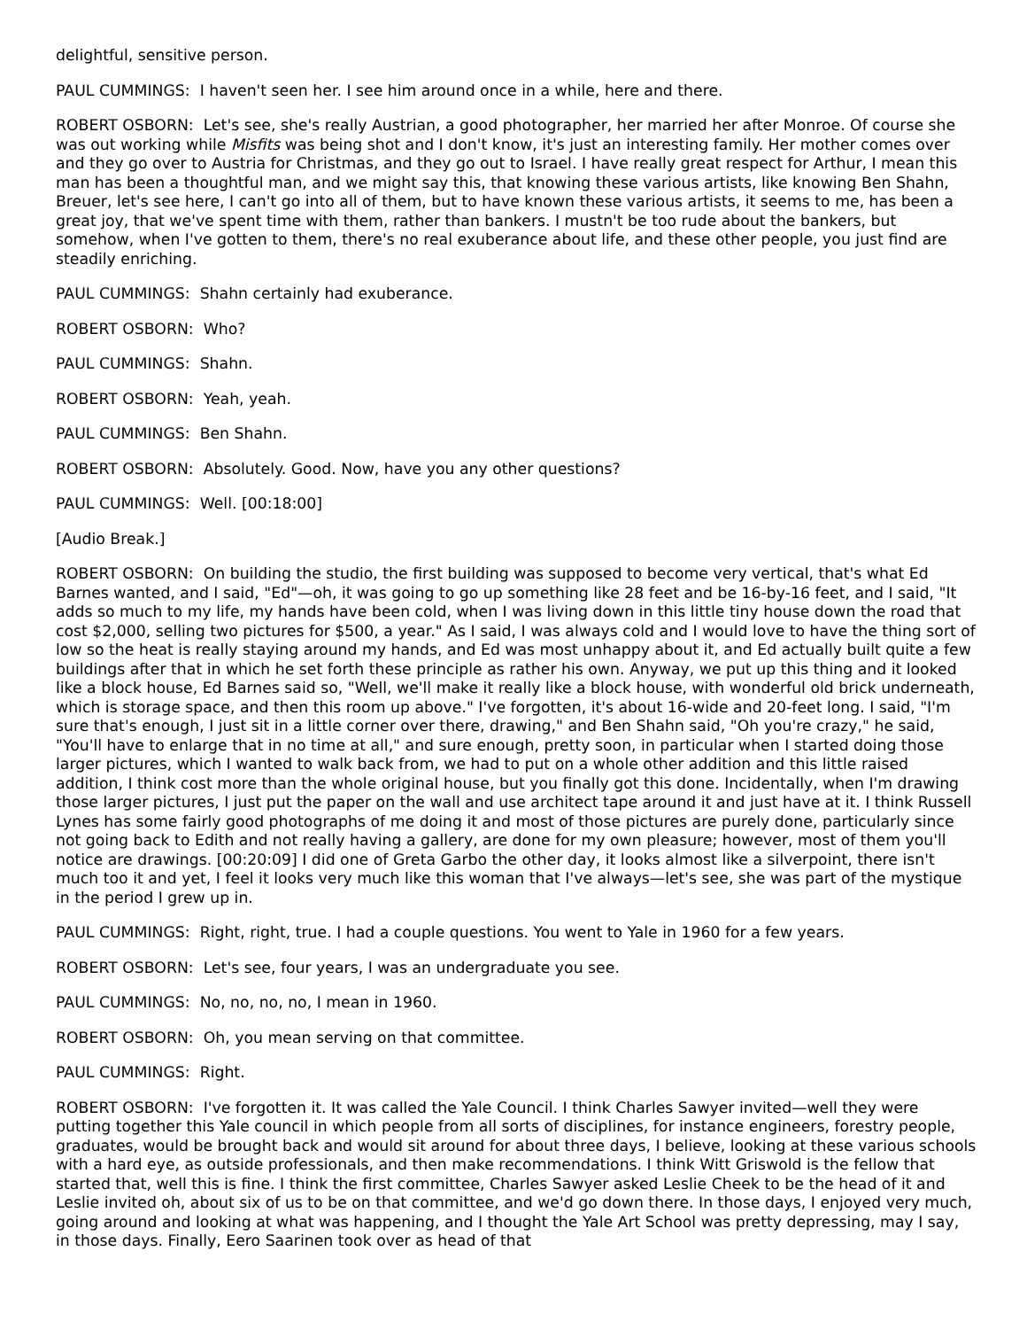delightful, sensitive person.
PAUL CUMMINGS: I haven't seen her. I see him around once in a while, here and there.
ROBERT OSBORN: Let's see, she's really Austrian, a good photographer, her married her after Monroe. Of course she was out working while Misfits was being shot and I don't know, it's just an interesting family. Her mother comes over and they go over to Austria for Christmas, and they go out to Israel. I have really great respect for Arthur, I mean this man has been a thoughtful man, and we might say this, that knowing these various artists, like knowing Ben Shahn, Breuer, let's see here, I can't go into all of them, but to have known these various artists, it seems to me, has been a great joy, that we've spent time with them, rather than bankers. I mustn't be too rude about the bankers, but somehow, when I've gotten to them, there's no real exuberance about life, and these other people, you just find are steadily enriching.
PAUL CUMMINGS: Shahn certainly had exuberance.
ROBERT OSBORN: Who?
PAUL CUMMINGS: Shahn.
ROBERT OSBORN: Yeah, yeah.
PAUL CUMMINGS: Ben Shahn.
ROBERT OSBORN: Absolutely. Good. Now, have you any other questions?
PAUL CUMMINGS: Well. [00:18:00]
[Audio Break.]
ROBERT OSBORN: On building the studio, the first building was supposed to become very vertical, that's what Ed Barnes wanted, and I said, "Ed"—oh, it was going to go up something like 28 feet and be 16-by-16 feet, and I said, "It adds so much to my life, my hands have been cold, when I was living down in this little tiny house down the road that cost $2,000, selling two pictures for $500, a year." As I said, I was always cold and I would love to have the thing sort of low so the heat is really staying around my hands, and Ed was most unhappy about it, and Ed actually built quite a few buildings after that in which he set forth these principle as rather his own. Anyway, we put up this thing and it looked like a block house, Ed Barnes said so, "Well, we'll make it really like a block house, with wonderful old brick underneath, which is storage space, and then this room up above." I've forgotten, it's about 16-wide and 20-feet long. I said, "I'm sure that's enough, I just sit in a little corner over there, drawing," and Ben Shahn said, "Oh you're crazy," he said, "You'll have to enlarge that in no time at all," and sure enough, pretty soon, in particular when I started doing those larger pictures, which I wanted to walk back from, we had to put on a whole other addition and this little raised addition, I think cost more than the whole original house, but you finally got this done. Incidentally, when I'm drawing those larger pictures, I just put the paper on the wall and use architect tape around it and just have at it. I think Russell Lynes has some fairly good photographs of me doing it and most of those pictures are purely done, particularly since not going back to Edith and not really having a gallery, are done for my own pleasure; however, most of them you'll notice are drawings. [00:20:09] I did one of Greta Garbo the other day, it looks almost like a silverpoint, there isn't much too it and yet, I feel it looks very much like this woman that I've always—let's see, she was part of the mystique in the period I grew up in.
PAUL CUMMINGS: Right, right, true. I had a couple questions. You went to Yale in 1960 for a few years.
ROBERT OSBORN: Let's see, four years, I was an undergraduate you see.
PAUL CUMMINGS: No, no, no, no, I mean in 1960.
ROBERT OSBORN: Oh, you mean serving on that committee.
PAUL CUMMINGS: Right.
ROBERT OSBORN: I've forgotten it. It was called the Yale Council. I think Charles Sawyer invited—well they were putting together this Yale council in which people from all sorts of disciplines, for instance engineers, forestry people, graduates, would be brought back and would sit around for about three days, I believe, looking at these various schools with a hard eye, as outside professionals, and then make recommendations. I think Witt Griswold is the fellow that started that, well this is fine. I think the first committee, Charles Sawyer asked Leslie Cheek to be the head of it and Leslie invited oh, about six of us to be on that committee, and we'd go down there. In those days, I enjoyed very much, going around and looking at what was happening, and I thought the Yale Art School was pretty depressing, may I say, in those days. Finally, Eero Saarinen took over as head of that